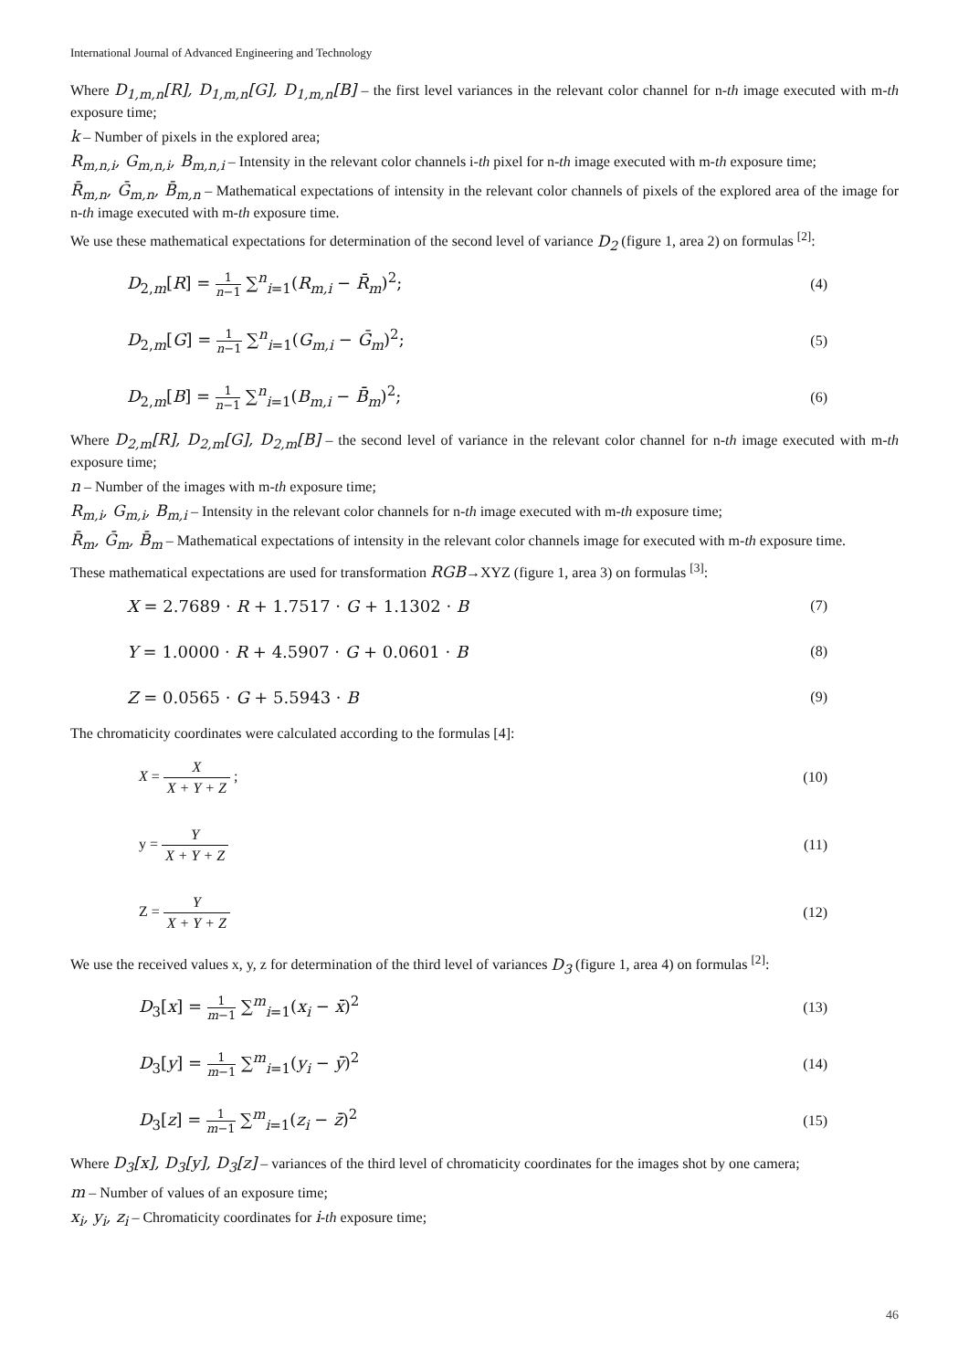International Journal of Advanced Engineering and Technology
Where D<sub>1,m,n</sub>[R], D<sub>1,m,n</sub>[G], D<sub>1,m,n</sub>[B] – the first level variances in the relevant color channel for n-th image executed with m-th exposure time;
k – Number of pixels in the explored area;
R<sub>m,n,i</sub>, G<sub>m,n,i</sub>, B<sub>m,n,i</sub> – Intensity in the relevant color channels i-th pixel for n-th image executed with m-th exposure time;
R̄<sub>m,n</sub>, Ḡ<sub>m,n</sub>, B̄<sub>m,n</sub> – Mathematical expectations of intensity in the relevant color channels of pixels of the explored area of the image for n-th image executed with m-th exposure time.
We use these mathematical expectations for determination of the second level of variance D<sub>2</sub> (figure 1, area 2) on formulas <sup>[2]</sup>:
D<sub>2,m</sub>[R] = 1 n−1 ∑<sup>n</sup><sub>i=1</sub>(R<sub>m,i</sub> − R̄<sub>m</sub>)<sup>2</sup>;
(4)
D<sub>2,m</sub>[G] = 1 n−1 ∑<sup>n</sup><sub>i=1</sub>(G<sub>m,i</sub> − Ḡ<sub>m</sub>)<sup>2</sup>;
(5)
D<sub>2,m</sub>[B] = 1 n−1 ∑<sup>n</sup><sub>i=1</sub>(B<sub>m,i</sub> − B̄<sub>m</sub>)<sup>2</sup>;
(6)
Where D<sub>2,m</sub>[R], D<sub>2,m</sub>[G], D<sub>2,m</sub>[B] – the second level of variance in the relevant color channel for n-th image executed with m-th exposure time;
n – Number of the images with m-th exposure time;
R<sub>m,i</sub>, G<sub>m,i</sub>, B<sub>m,i</sub> – Intensity in the relevant color channels for n-th image executed with m-th exposure time;
R̄<sub>m</sub>, Ḡ<sub>m</sub>, B̄<sub>m</sub> – Mathematical expectations of intensity in the relevant color channels image for executed with m-th exposure time.
These mathematical expectations are used for transformation RGB→XYZ (figure 1, area 3) on formulas <sup>[3]</sup>:
X = 2.7689 · R + 1.7517 · G + 1.1302 · B
(7)
Y = 1.0000 · R + 4.5907 · G + 0.0601 · B
(8)
Z = 0.0565 · G + 5.5943 · B (9)
The chromaticity coordinates were calculated according to the formulas [4]:
X = X X + Y + Z ; (10)
y = Y X + Y + Z (11)
Z = Y X + Y + Z (12)
We use the received values x, y, z for determination of the third level of variances D<sub>3</sub> (figure 1, area 4) on formulas <sup>[2]</sup>:
D<sub>3</sub>[x] = 1 m−1 ∑<sup>m</sup><sub>i=1</sub>(x<sub>i</sub> − x̄)<sup>2</sup> (13)
D<sub>3</sub>[y] = 1 m−1 ∑<sup>m</sup><sub>i=1</sub>(y<sub>i</sub> − ȳ)<sup>2</sup> (14)
D<sub>3</sub>[z] = 1 m−1 ∑<sup>m</sup><sub>i=1</sub>(z<sub>i</sub> − z̄)<sup>2</sup> (15)
Where D<sub>3</sub>[x], D<sub>3</sub>[y], D<sub>3</sub>[z] – variances of the third level of chromaticity coordinates for the images shot by one camera;
m – Number of values of an exposure time;
x<sub>i</sub>, y<sub>i</sub>, z<sub>i</sub> – Chromaticity coordinates for i-th exposure time;
46